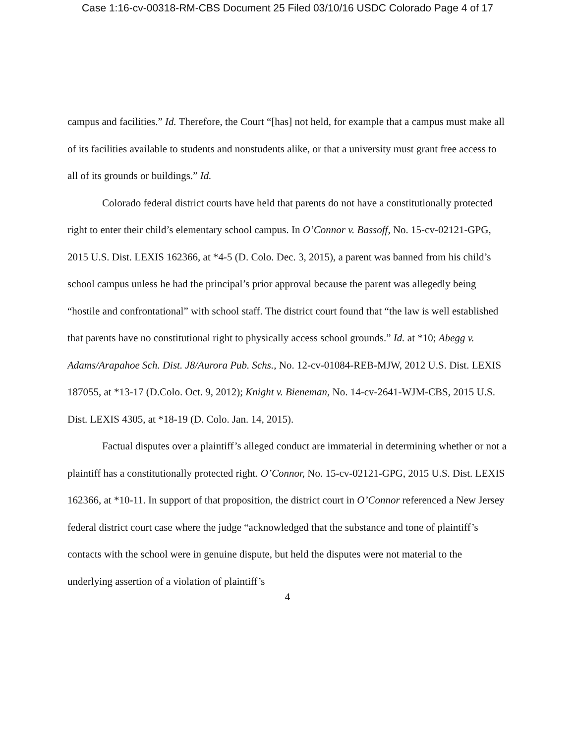Case 1:16-cv-00318-RM-CBS Document 25 Filed 03/10/16 USDC Colorado Page 4 of 17
campus and facilities.” Id. Therefore, the Court “[has] not held, for example that a campus must make all of its facilities available to students and nonstudents alike, or that a university must grant free access to all of its grounds or buildings.” Id.
Colorado federal district courts have held that parents do not have a constitutionally protected right to enter their child’s elementary school campus. In O’Connor v. Bassoff, No. 15-cv-02121-GPG, 2015 U.S. Dist. LEXIS 162366, at *4-5 (D. Colo. Dec. 3, 2015), a parent was banned from his child’s school campus unless he had the principal’s prior approval because the parent was allegedly being “hostile and confrontational” with school staff. The district court found that “the law is well established that parents have no constitutional right to physically access school grounds.” Id. at *10; Abegg v. Adams/Arapahoe Sch. Dist. J8/Aurora Pub. Schs., No. 12-cv-01084-REB-MJW, 2012 U.S. Dist. LEXIS 187055, at *13-17 (D.Colo. Oct. 9, 2012); Knight v. Bieneman, No. 14-cv-2641-WJM-CBS, 2015 U.S. Dist. LEXIS 4305, at *18-19 (D. Colo. Jan. 14, 2015).
Factual disputes over a plaintiff’s alleged conduct are immaterial in determining whether or not a plaintiff has a constitutionally protected right. O’Connor, No. 15-cv-02121-GPG, 2015 U.S. Dist. LEXIS 162366, at *10-11. In support of that proposition, the district court in O’Connor referenced a New Jersey federal district court case where the judge “acknowledged that the substance and tone of plaintiff’s contacts with the school were in genuine dispute, but held the disputes were not material to the underlying assertion of a violation of plaintiff’s
4